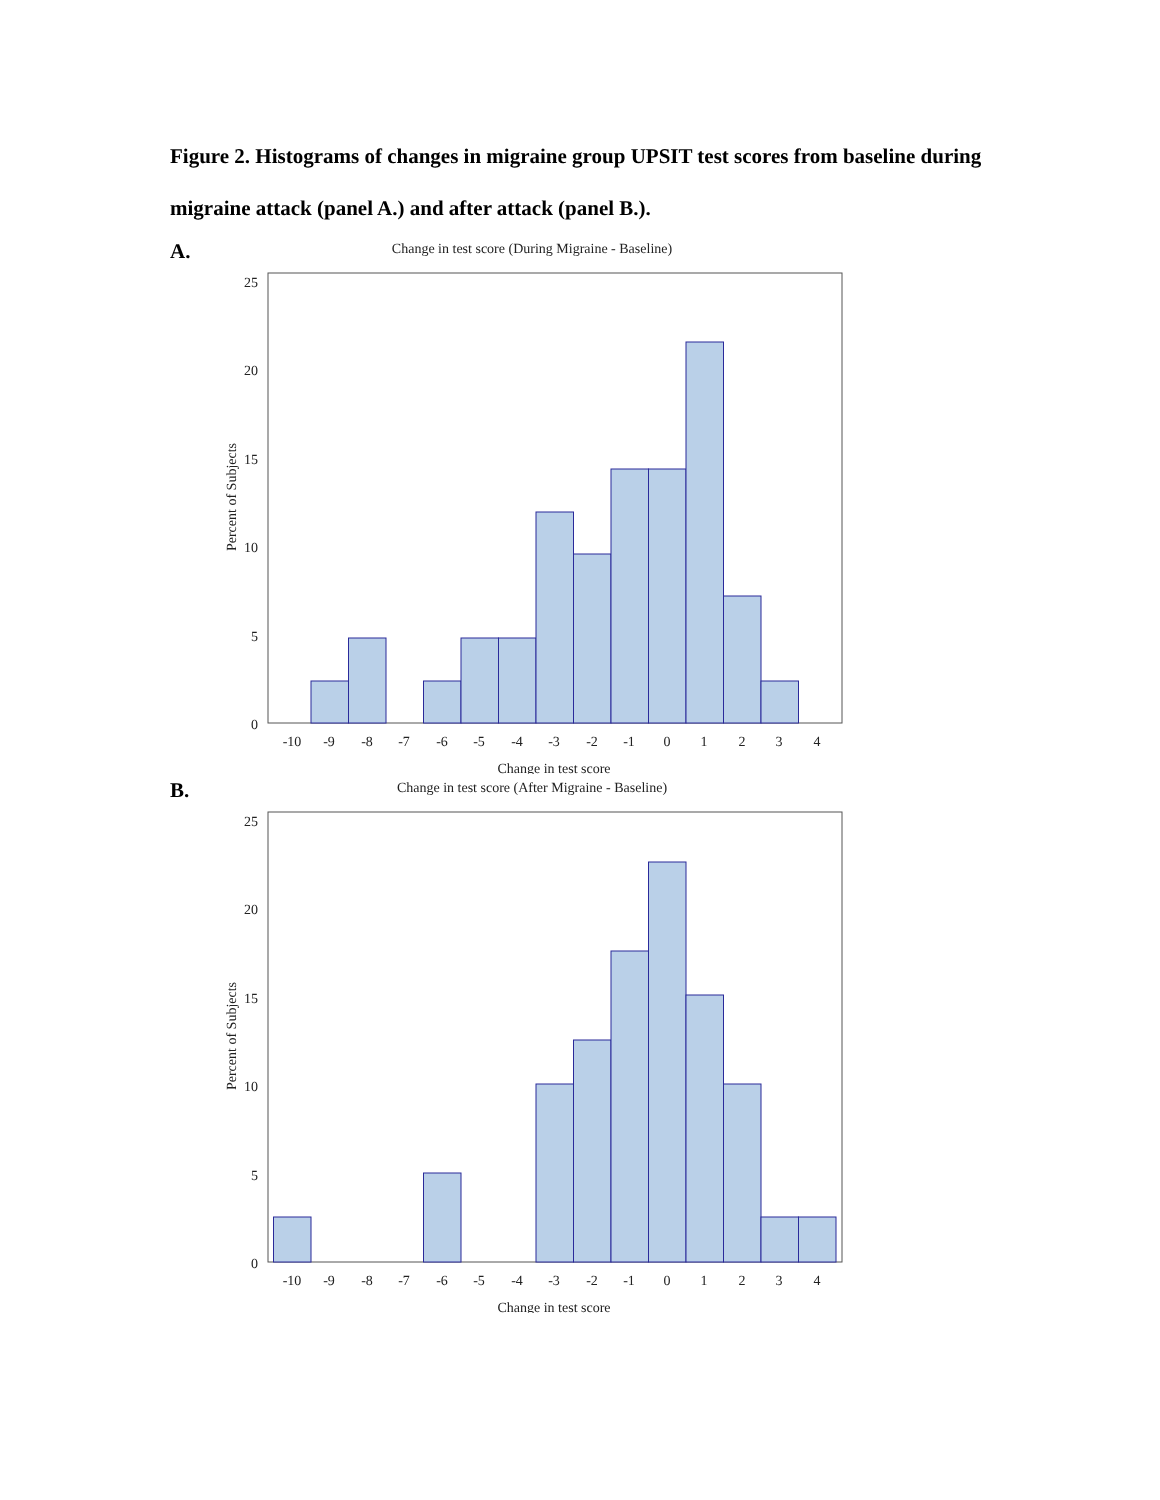Figure 2. Histograms of changes in migraine group UPSIT test scores from baseline during migraine attack (panel A.) and after attack (panel B.).
A.
Change in test score (During Migraine - Baseline)
25
20
15
10
5
0
-10
-9
-8
-7
-6
-5
-4
-3
-2
-1
0
1
2
3
4
Change in test score
Percent of Subjects
B.
Change in test score (After Migraine - Baseline)
25
20
15
10
5
0
-10
-9
-8
-7
-6
-5
-4
-3
-2
-1
0
1
2
3
4
Change in test score
Percent of Subjects